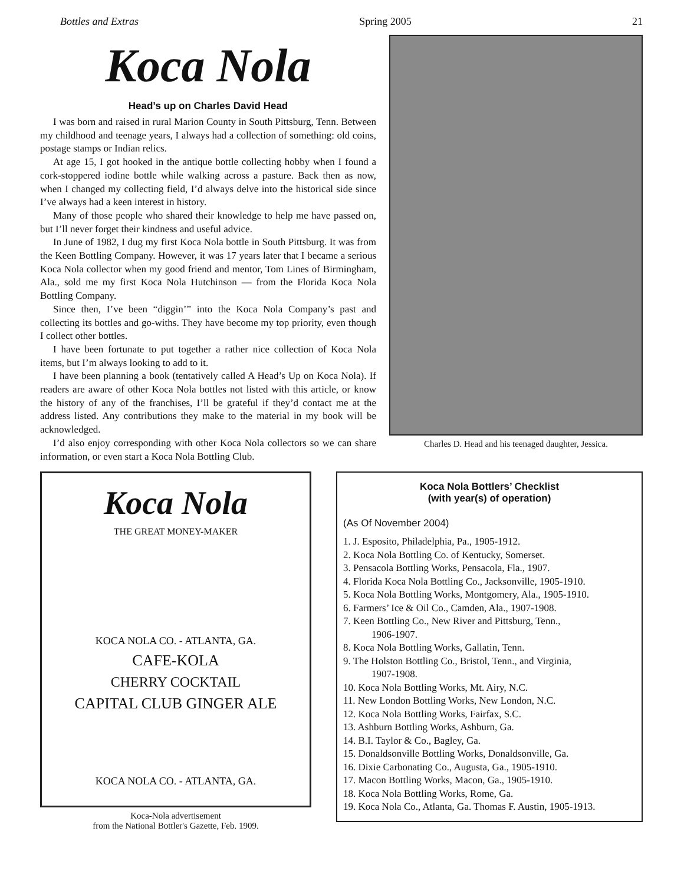Bottles and Extras Spring 2005 21
Koca Nola
Head’s up on Charles David Head
I was born and raised in rural Marion County in South Pittsburg, Tenn. Between my childhood and teenage years, I always had a collection of something: old coins, postage stamps or Indian relics.
At age 15, I got hooked in the antique bottle collecting hobby when I found a cork-stoppered iodine bottle while walking across a pasture. Back then as now, when I changed my collecting field, I’d always delve into the historical side since I’ve always had a keen interest in history.
Many of those people who shared their knowledge to help me have passed on, but I’ll never forget their kindness and useful advice.
In June of 1982, I dug my first Koca Nola bottle in South Pittsburg. It was from the Keen Bottling Company. However, it was 17 years later that I became a serious Koca Nola collector when my good friend and mentor, Tom Lines of Birmingham, Ala., sold me my first Koca Nola Hutchinson — from the Florida Koca Nola Bottling Company.
Since then, I’ve been “diggin’” into the Koca Nola Company’s past and collecting its bottles and go-withs. They have become my top priority, even though I collect other bottles.
I have been fortunate to put together a rather nice collection of Koca Nola items, but I’m always looking to add to it.
I have been planning a book (tentatively called A Head’s Up on Koca Nola). If readers are aware of other Koca Nola bottles not listed with this article, or know the history of any of the franchises, I’ll be grateful if they’d contact me at the address listed. Any contributions they make to the material in my book will be acknowledged.
I’d also enjoy corresponding with other Koca Nola collectors so we can share information, or even start a Koca Nola Bottling Club.
Charles D. Head and his teenaged daughter, Jessica.
Koca Nola
THE GREAT MONEY-MAKER
KOCA NOLA CO. - ATLANTA, GA.
CAFE-KOLA
CHERRY COCKTAIL
CAPITAL CLUB GINGER ALE
KOCA NOLA CO. - ATLANTA, GA.
Koca-Nola advertisement
from the National Bottler's Gazette, Feb. 1909.
Koca Nola Bottlers’ Checklist
(with year(s) of operation)
(As Of November 2004)
1. J. Esposito, Philadelphia, Pa., 1905-1912.
2. Koca Nola Bottling Co. of Kentucky, Somerset.
3. Pensacola Bottling Works, Pensacola, Fla., 1907.
4. Florida Koca Nola Bottling Co., Jacksonville, 1905-1910.
5. Koca Nola Bottling Works, Montgomery, Ala., 1905-1910.
6. Farmers’ Ice & Oil Co., Camden, Ala., 1907-1908.
7. Keen Bottling Co., New River and Pittsburg, Tenn.,
1906-1907.
8. Koca Nola Bottling Works, Gallatin, Tenn.
9. The Holston Bottling Co., Bristol, Tenn., and Virginia,
1907-1908.
10. Koca Nola Bottling Works, Mt. Airy, N.C.
11. New London Bottling Works, New London, N.C.
12. Koca Nola Bottling Works, Fairfax, S.C.
13. Ashburn Bottling Works, Ashburn, Ga.
14. B.I. Taylor & Co., Bagley, Ga.
15. Donaldsonville Bottling Works, Donaldsonville, Ga.
16. Dixie Carbonating Co., Augusta, Ga., 1905-1910.
17. Macon Bottling Works, Macon, Ga., 1905-1910.
18. Koca Nola Bottling Works, Rome, Ga.
19. Koca Nola Co., Atlanta, Ga. Thomas F. Austin, 1905-1913.